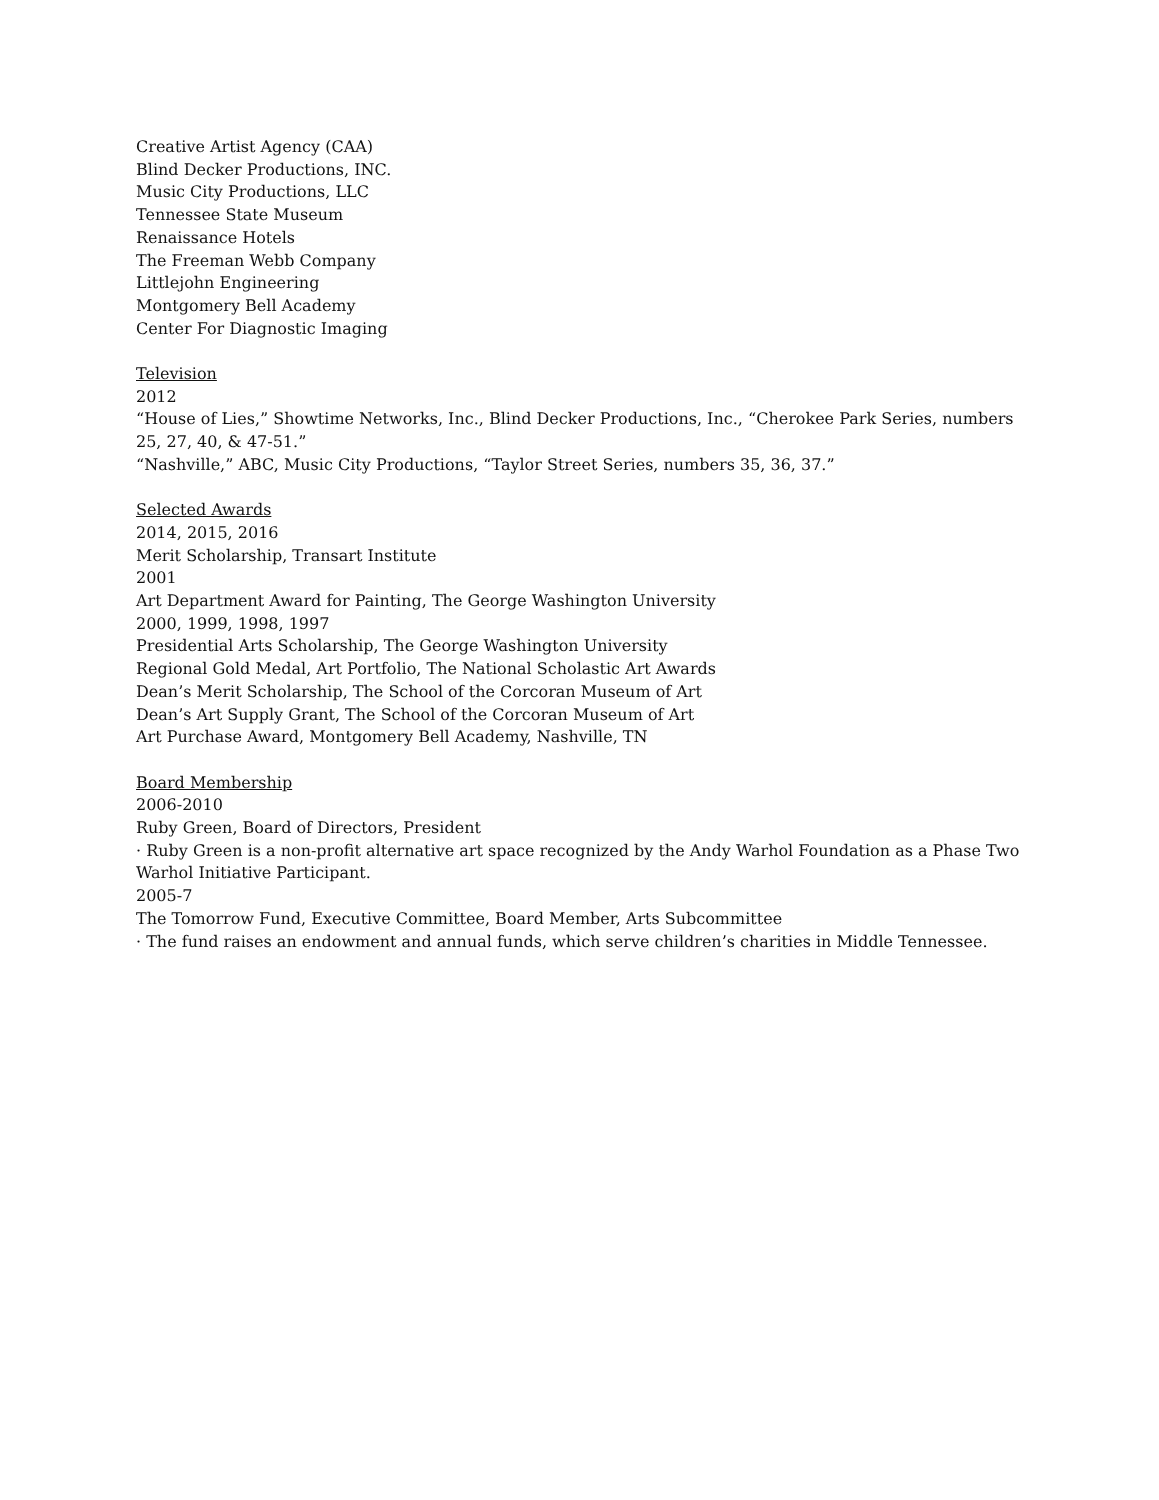Creative Artist Agency (CAA)
Blind Decker Productions, INC.
Music City Productions, LLC
Tennessee State Museum
Renaissance Hotels
The Freeman Webb Company
Littlejohn Engineering
Montgomery Bell Academy
Center For Diagnostic Imaging
Television
2012
“House of Lies,” Showtime Networks, Inc., Blind Decker Productions, Inc., “Cherokee Park Series, numbers 25, 27, 40, & 47-51.”
“Nashville,” ABC, Music City Productions, “Taylor Street Series, numbers 35, 36, 37.”
Selected Awards
2014, 2015, 2016
Merit Scholarship, Transart Institute
2001
Art Department Award for Painting, The George Washington University
2000, 1999, 1998, 1997
Presidential Arts Scholarship, The George Washington University
Regional Gold Medal, Art Portfolio, The National Scholastic Art Awards
Dean’s Merit Scholarship, The School of the Corcoran Museum of Art
Dean’s Art Supply Grant, The School of the Corcoran Museum of Art
Art Purchase Award, Montgomery Bell Academy, Nashville, TN
Board Membership
2006-2010
Ruby Green, Board of Directors, President
· Ruby Green is a non-profit alternative art space recognized by the Andy Warhol Foundation as a Phase Two Warhol Initiative Participant.
2005-7
The Tomorrow Fund, Executive Committee, Board Member, Arts Subcommittee
· The fund raises an endowment and annual funds, which serve children’s charities in Middle Tennessee.